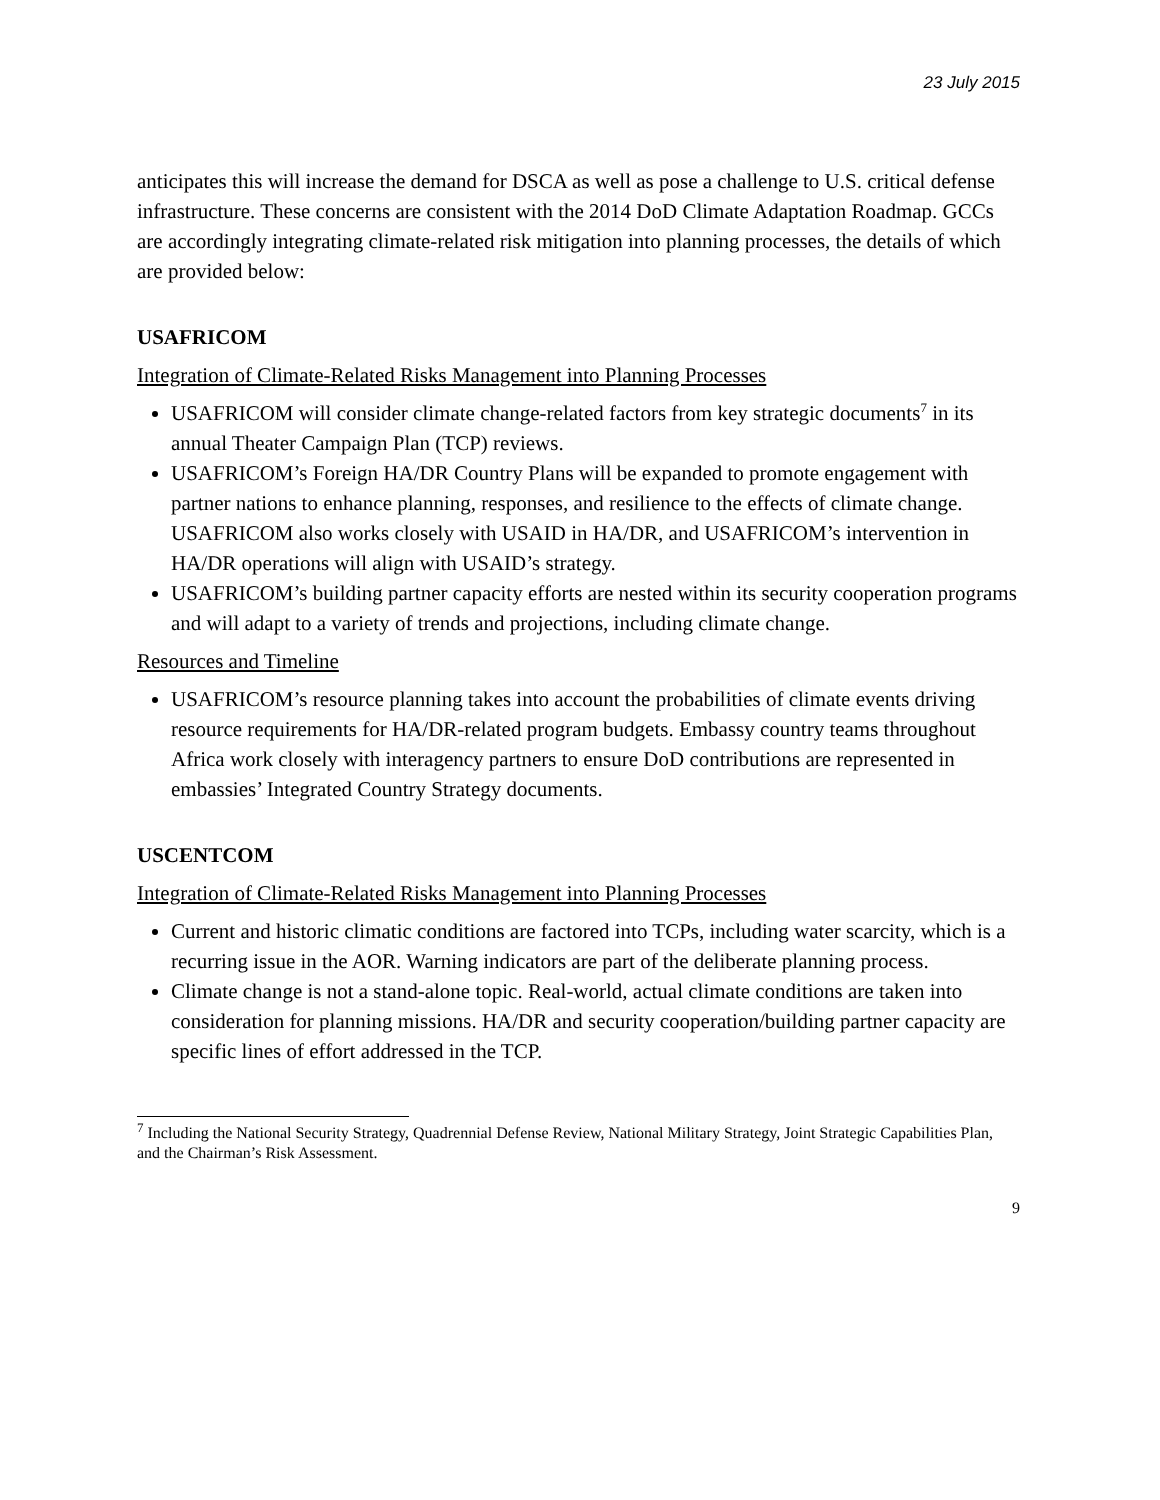23 July 2015
anticipates this will increase the demand for DSCA as well as pose a challenge to U.S. critical defense infrastructure. These concerns are consistent with the 2014 DoD Climate Adaptation Roadmap. GCCs are accordingly integrating climate-related risk mitigation into planning processes, the details of which are provided below:
USAFRICOM
Integration of Climate-Related Risks Management into Planning Processes
USAFRICOM will consider climate change-related factors from key strategic documents<sup>7</sup> in its annual Theater Campaign Plan (TCP) reviews.
USAFRICOM’s Foreign HA/DR Country Plans will be expanded to promote engagement with partner nations to enhance planning, responses, and resilience to the effects of climate change. USAFRICOM also works closely with USAID in HA/DR, and USAFRICOM’s intervention in HA/DR operations will align with USAID’s strategy.
USAFRICOM’s building partner capacity efforts are nested within its security cooperation programs and will adapt to a variety of trends and projections, including climate change.
Resources and Timeline
USAFRICOM’s resource planning takes into account the probabilities of climate events driving resource requirements for HA/DR-related program budgets. Embassy country teams throughout Africa work closely with interagency partners to ensure DoD contributions are represented in embassies’ Integrated Country Strategy documents.
USCENTCOM
Integration of Climate-Related Risks Management into Planning Processes
Current and historic climatic conditions are factored into TCPs, including water scarcity, which is a recurring issue in the AOR. Warning indicators are part of the deliberate planning process.
Climate change is not a stand-alone topic. Real-world, actual climate conditions are taken into consideration for planning missions. HA/DR and security cooperation/building partner capacity are specific lines of effort addressed in the TCP.
<sup>7</sup> Including the National Security Strategy, Quadrennial Defense Review, National Military Strategy, Joint Strategic Capabilities Plan, and the Chairman’s Risk Assessment.
9